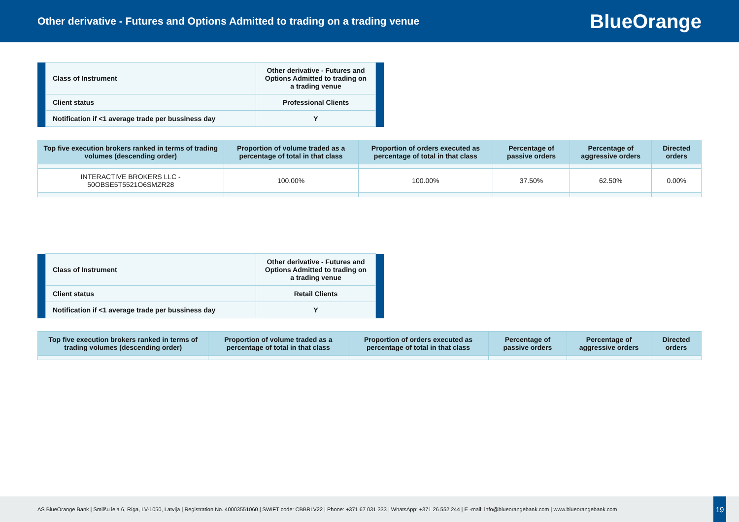Other derivative - Futures and Options Admitted to trading on a trading venue
BlueOrange
| | Class of Instrument | Other derivative - Futures and Options Admitted to trading on a trading venue | |
| | Client status | Professional Clients | |
| | Notification if <1 average trade per bussiness day | Y | |
| Top five execution brokers ranked in terms of trading volumes (descending order) | Proportion of volume traded as a percentage of total in that class | Proportion of orders executed as percentage of total in that class | Percentage of passive orders | Percentage of aggressive orders | Directed orders |
| --- | --- | --- | --- | --- | --- |
| INTERACTIVE BROKERS LLC - 50OBSE5T5521O6SMZR28 | 100.00% | 100.00% | 37.50% | 62.50% | 0.00% |
| | Class of Instrument | Other derivative - Futures and Options Admitted to trading on a trading venue | |
| | Client status | Retail Clients | |
| | Notification if <1 average trade per bussiness day | Y | |
| Top five execution brokers ranked in terms of trading volumes (descending order) | Proportion of volume traded as a percentage of total in that class | Proportion of orders executed as percentage of total in that class | Percentage of passive orders | Percentage of aggressive orders | Directed orders |
| --- | --- | --- | --- | --- | --- |
AS BlueOrange Bank | Smilšu iela 6, Rīga, LV-1050, Latvija | Registration No. 40003551060 | SWIFT code: CBBRLV22 | Phone: +371 67 031 333 | WhatsApp: +371 26 552 244 | E -mail: info@blueorangebank.com | www.blueorangebank.com
19